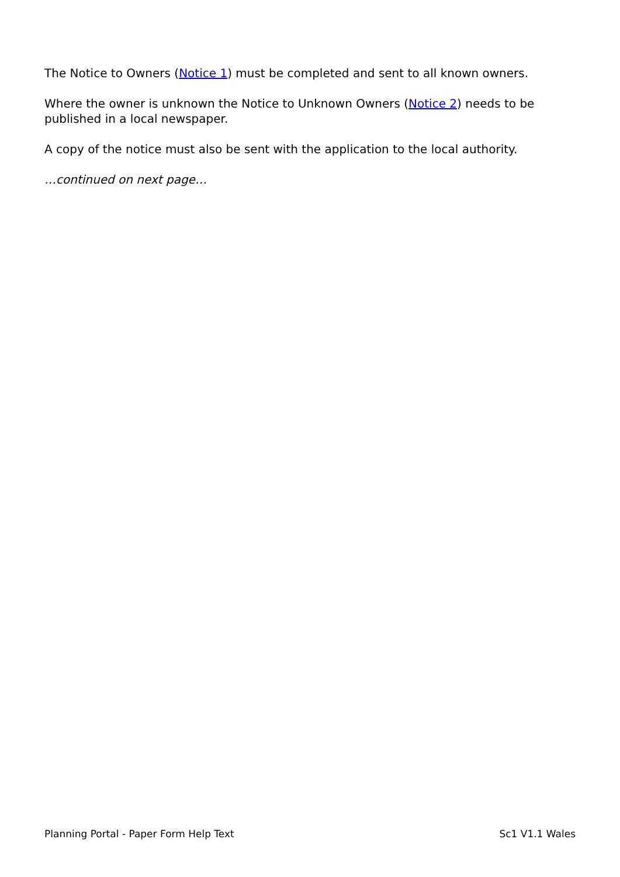The Notice to Owners (Notice 1) must be completed and sent to all known owners.
Where the owner is unknown the Notice to Unknown Owners (Notice 2) needs to be published in a local newspaper.
A copy of the notice must also be sent with the application to the local authority.
…continued on next page…
Planning Portal - Paper Form Help Text Sc1 V1.1 Wales